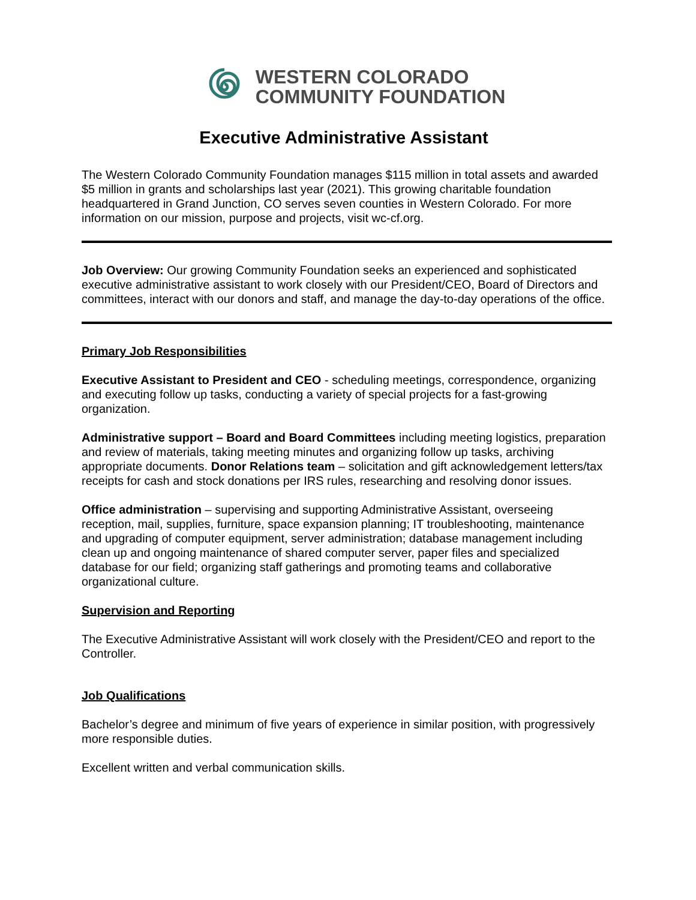WESTERN COLORADO
COMMUNITY FOUNDATION
Executive Administrative Assistant
The Western Colorado Community Foundation manages $115 million in total assets and awarded $5 million in grants and scholarships last year (2021). This growing charitable foundation headquartered in Grand Junction, CO serves seven counties in Western Colorado. For more information on our mission, purpose and projects, visit wc-cf.org.
Job Overview: Our growing Community Foundation seeks an experienced and sophisticated executive administrative assistant to work closely with our President/CEO, Board of Directors and committees, interact with our donors and staff, and manage the day-to-day operations of the office.
Primary Job Responsibilities
Executive Assistant to President and CEO - scheduling meetings, correspondence, organizing and executing follow up tasks, conducting a variety of special projects for a fast-growing organization.
Administrative support – Board and Board Committees including meeting logistics, preparation and review of materials, taking meeting minutes and organizing follow up tasks, archiving appropriate documents. Donor Relations team – solicitation and gift acknowledgement letters/tax receipts for cash and stock donations per IRS rules, researching and resolving donor issues.
Office administration – supervising and supporting Administrative Assistant, overseeing reception, mail, supplies, furniture, space expansion planning; IT troubleshooting, maintenance and upgrading of computer equipment, server administration; database management including clean up and ongoing maintenance of shared computer server, paper files and specialized database for our field; organizing staff gatherings and promoting teams and collaborative organizational culture.
Supervision and Reporting
The Executive Administrative Assistant will work closely with the President/CEO and report to the Controller.
Job Qualifications
Bachelor’s degree and minimum of five years of experience in similar position, with progressively more responsible duties.
Excellent written and verbal communication skills.